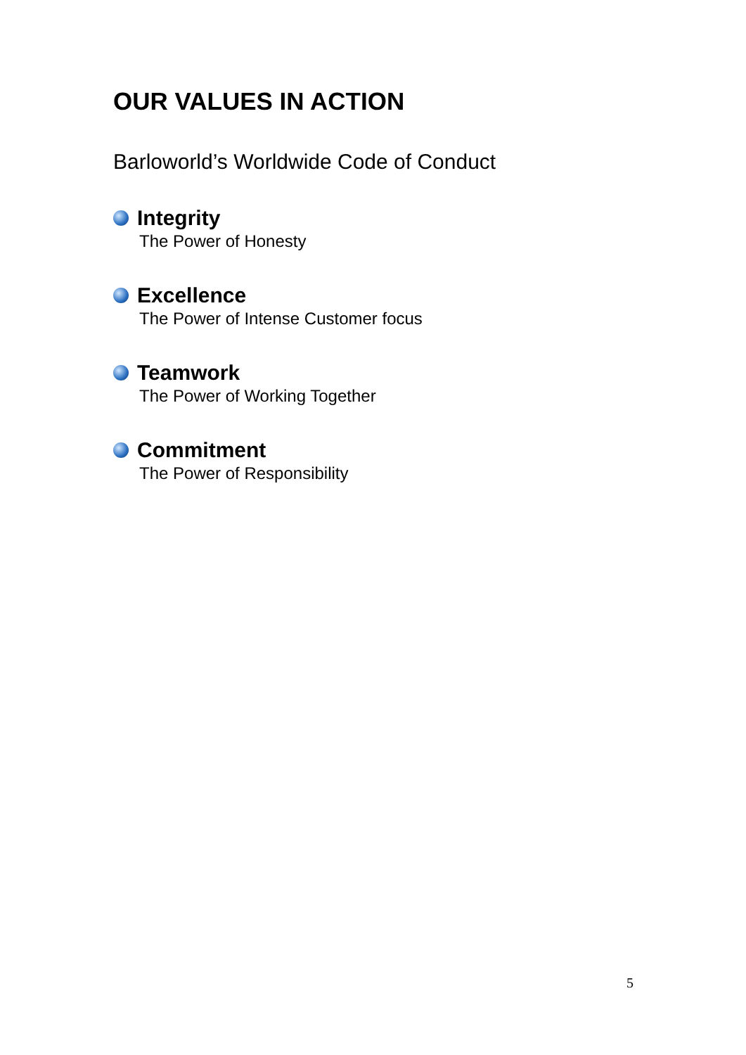OUR VALUES IN ACTION
Barloworld’s Worldwide Code of Conduct
Integrity
The Power of Honesty
Excellence
The Power of Intense Customer focus
Teamwork
The Power of Working Together
Commitment
The Power of Responsibility
5